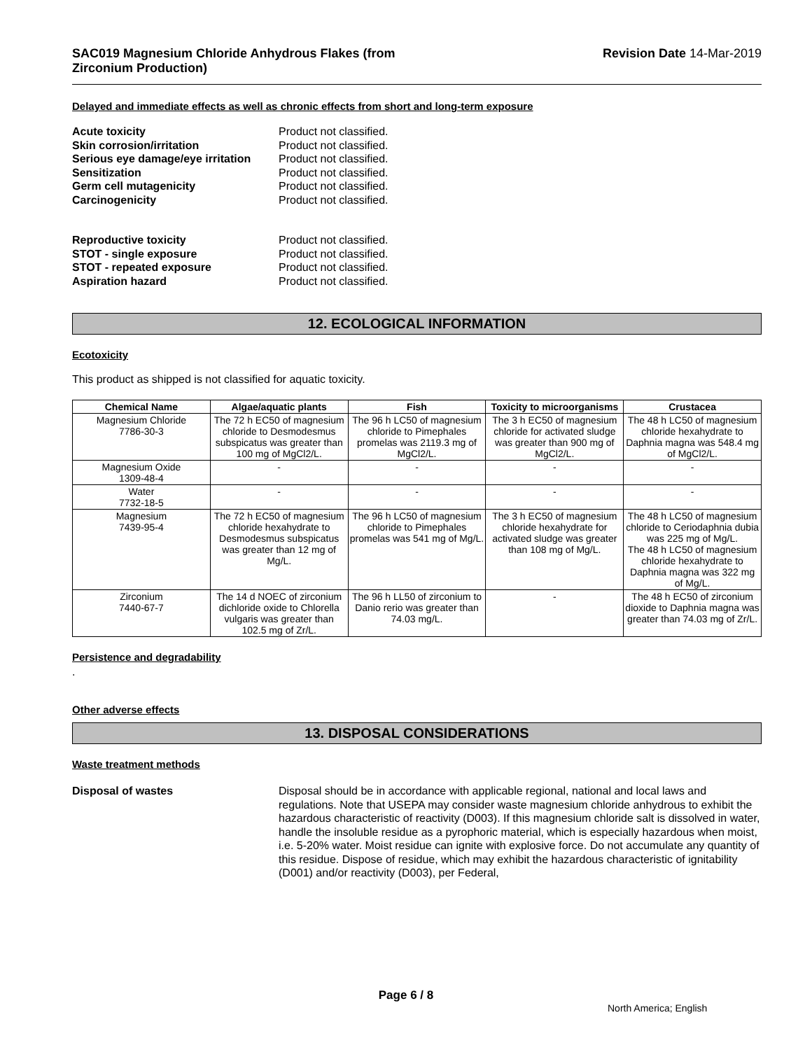SAC019 Magnesium Chloride Anhydrous Flakes (from
Zirconium Production)
Revision Date 14-Mar-2019
Delayed and immediate effects as well as chronic effects from short and long-term exposure
Acute toxicity Product not classified. Skin corrosion/irritation Product not classified. Serious eye damage/eye irritation Product not classified. Sensitization Product not classified. Germ cell mutagenicity Product not classified. Carcinogenicity Product not classified.
Reproductive toxicity Product not classified. STOT - single exposure Product not classified. STOT - repeated exposure Product not classified. Aspiration hazard Product not classified.
12. ECOLOGICAL INFORMATION
Ecotoxicity
This product as shipped is not classified for aquatic toxicity.
| Chemical Name | Algae/aquatic plants | Fish | Toxicity to microorganisms | Crustacea |
| --- | --- | --- | --- | --- |
| Magnesium Chloride 7786-30-3 | The 72 h EC50 of magnesium chloride to Desmodesmus subspicatus was greater than 100 mg of MgCl2/L. | The 96 h LC50 of magnesium chloride to Pimephales promelas was 2119.3 mg of MgCl2/L. | The 3 h EC50 of magnesium chloride for activated sludge was greater than 900 mg of MgCl2/L. | The 48 h LC50 of magnesium chloride hexahydrate to Daphnia magna was 548.4 mg of MgCl2/L. |
| Magnesium Oxide 1309-48-4 | - | - | - | - |
| Water 7732-18-5 | - | - | - | - |
| Magnesium 7439-95-4 | The 72 h EC50 of magnesium chloride hexahydrate to Desmodesmus subspicatus was greater than 12 mg of Mg/L. | The 96 h LC50 of magnesium chloride to Pimephales promelas was 541 mg of Mg/L. | The 3 h EC50 of magnesium chloride hexahydrate for activated sludge was greater than 108 mg of Mg/L. | The 48 h LC50 of magnesium chloride to Ceriodaphnia dubia was 225 mg of Mg/L. The 48 h LC50 of magnesium chloride hexahydrate to Daphnia magna was 322 mg of Mg/L. |
| Zirconium 7440-67-7 | The 14 d NOEC of zirconium dichloride oxide to Chlorella vulgaris was greater than 102.5 mg of Zr/L. | The 96 h LL50 of zirconium to Danio rerio was greater than 74.03 mg/L. | - | The 48 h EC50 of zirconium dioxide to Daphnia magna was greater than 74.03 mg of Zr/L. |
Persistence and degradability
.
Other adverse effects
13. DISPOSAL CONSIDERATIONS
Waste treatment methods
Disposal of wastes Disposal should be in accordance with applicable regional, national and local laws and regulations. Note that USEPA may consider waste magnesium chloride anhydrous to exhibit the hazardous characteristic of reactivity (D003). If this magnesium chloride salt is dissolved in water, handle the insoluble residue as a pyrophoric material, which is especially hazardous when moist, i.e. 5-20% water. Moist residue can ignite with explosive force. Do not accumulate any quantity of this residue. Dispose of residue, which may exhibit the hazardous characteristic of ignitability (D001) and/or reactivity (D003), per Federal,
Page 6 / 8
North America; English